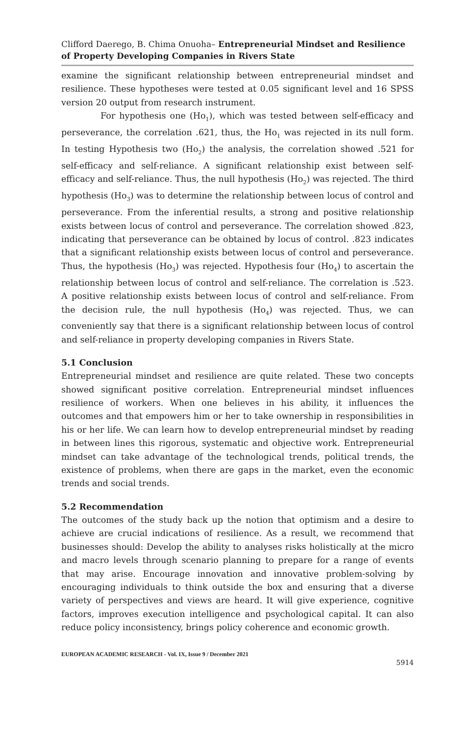Clifford Daerego, B. Chima Onuoha– Entrepreneurial Mindset and Resilience of Property Developing Companies in Rivers State
examine the significant relationship between entrepreneurial mindset and resilience. These hypotheses were tested at 0.05 significant level and 16 SPSS version 20 output from research instrument.
For hypothesis one (Ho<sub>1</sub>), which was tested between self-efficacy and perseverance, the correlation .621, thus, the Ho<sub>1</sub> was rejected in its null form. In testing Hypothesis two (Ho<sub>2</sub>) the analysis, the correlation showed .521 for self-efficacy and self-reliance. A significant relationship exist between self-efficacy and self-reliance. Thus, the null hypothesis (Ho<sub>2</sub>) was rejected. The third hypothesis (Ho<sub>3</sub>) was to determine the relationship between locus of control and perseverance. From the inferential results, a strong and positive relationship exists between locus of control and perseverance. The correlation showed .823, indicating that perseverance can be obtained by locus of control. .823 indicates that a significant relationship exists between locus of control and perseverance. Thus, the hypothesis (Ho<sub>3</sub>) was rejected. Hypothesis four (Ho<sub>4</sub>) to ascertain the relationship between locus of control and self-reliance. The correlation is .523. A positive relationship exists between locus of control and self-reliance. From the decision rule, the null hypothesis (Ho<sub>4</sub>) was rejected. Thus, we can conveniently say that there is a significant relationship between locus of control and self-reliance in property developing companies in Rivers State.
5.1 Conclusion
Entrepreneurial mindset and resilience are quite related. These two concepts showed significant positive correlation. Entrepreneurial mindset influences resilience of workers. When one believes in his ability, it influences the outcomes and that empowers him or her to take ownership in responsibilities in his or her life. We can learn how to develop entrepreneurial mindset by reading in between lines this rigorous, systematic and objective work. Entrepreneurial mindset can take advantage of the technological trends, political trends, the existence of problems, when there are gaps in the market, even the economic trends and social trends.
5.2 Recommendation
The outcomes of the study back up the notion that optimism and a desire to achieve are crucial indications of resilience. As a result, we recommend that businesses should: Develop the ability to analyses risks holistically at the micro and macro levels through scenario planning to prepare for a range of events that may arise. Encourage innovation and innovative problem-solving by encouraging individuals to think outside the box and ensuring that a diverse variety of perspectives and views are heard. It will give experience, cognitive factors, improves execution intelligence and psychological capital. It can also reduce policy inconsistency, brings policy coherence and economic growth.
EUROPEAN ACADEMIC RESEARCH - Vol. IX, Issue 9 / December 2021
5914